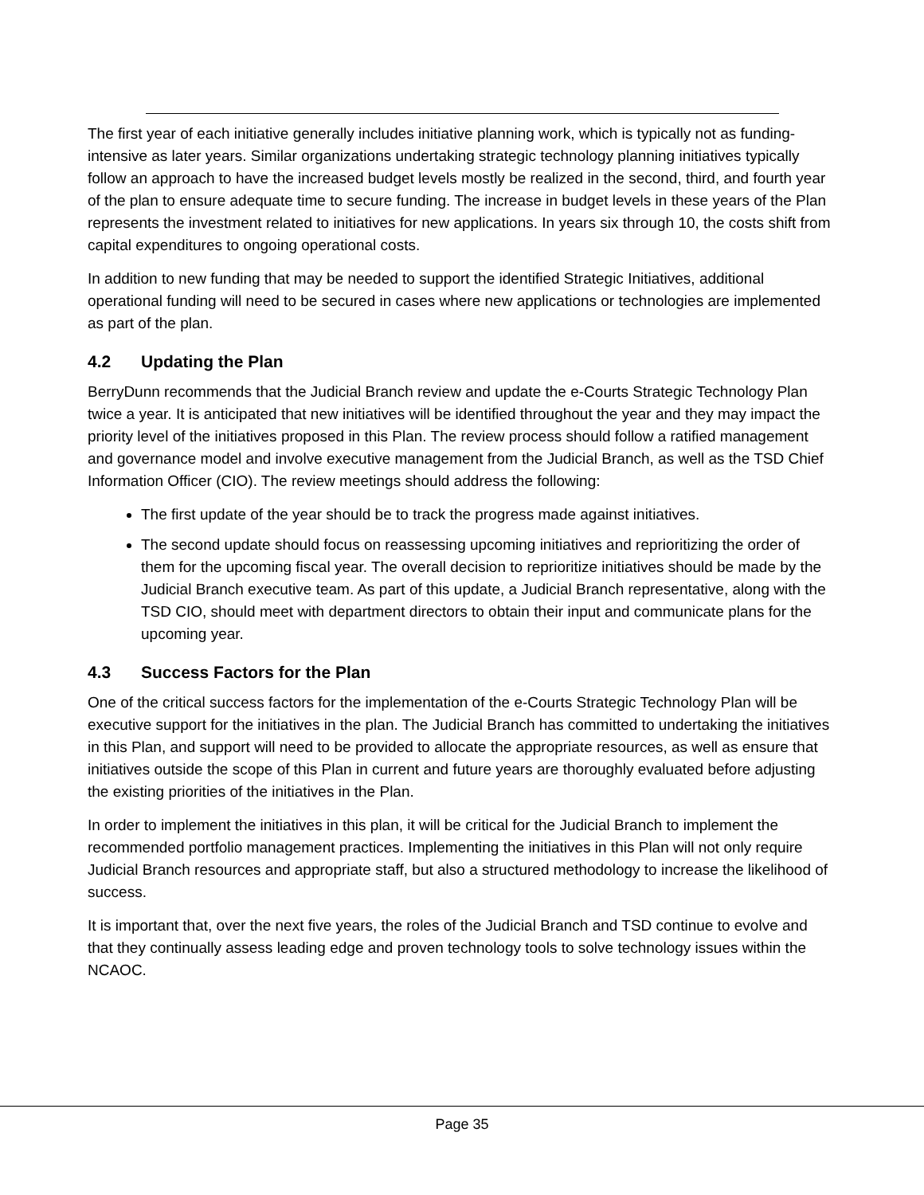The first year of each initiative generally includes initiative planning work, which is typically not as funding-intensive as later years. Similar organizations undertaking strategic technology planning initiatives typically follow an approach to have the increased budget levels mostly be realized in the second, third, and fourth year of the plan to ensure adequate time to secure funding. The increase in budget levels in these years of the Plan represents the investment related to initiatives for new applications. In years six through 10, the costs shift from capital expenditures to ongoing operational costs.
In addition to new funding that may be needed to support the identified Strategic Initiatives, additional operational funding will need to be secured in cases where new applications or technologies are implemented as part of the plan.
4.2 Updating the Plan
BerryDunn recommends that the Judicial Branch review and update the e-Courts Strategic Technology Plan twice a year. It is anticipated that new initiatives will be identified throughout the year and they may impact the priority level of the initiatives proposed in this Plan. The review process should follow a ratified management and governance model and involve executive management from the Judicial Branch, as well as the TSD Chief Information Officer (CIO). The review meetings should address the following:
The first update of the year should be to track the progress made against initiatives.
The second update should focus on reassessing upcoming initiatives and reprioritizing the order of them for the upcoming fiscal year. The overall decision to reprioritize initiatives should be made by the Judicial Branch executive team. As part of this update, a Judicial Branch representative, along with the TSD CIO, should meet with department directors to obtain their input and communicate plans for the upcoming year.
4.3 Success Factors for the Plan
One of the critical success factors for the implementation of the e-Courts Strategic Technology Plan will be executive support for the initiatives in the plan. The Judicial Branch has committed to undertaking the initiatives in this Plan, and support will need to be provided to allocate the appropriate resources, as well as ensure that initiatives outside the scope of this Plan in current and future years are thoroughly evaluated before adjusting the existing priorities of the initiatives in the Plan.
In order to implement the initiatives in this plan, it will be critical for the Judicial Branch to implement the recommended portfolio management practices. Implementing the initiatives in this Plan will not only require Judicial Branch resources and appropriate staff, but also a structured methodology to increase the likelihood of success.
It is important that, over the next five years, the roles of the Judicial Branch and TSD continue to evolve and that they continually assess leading edge and proven technology tools to solve technology issues within the NCAOC.
Page 35